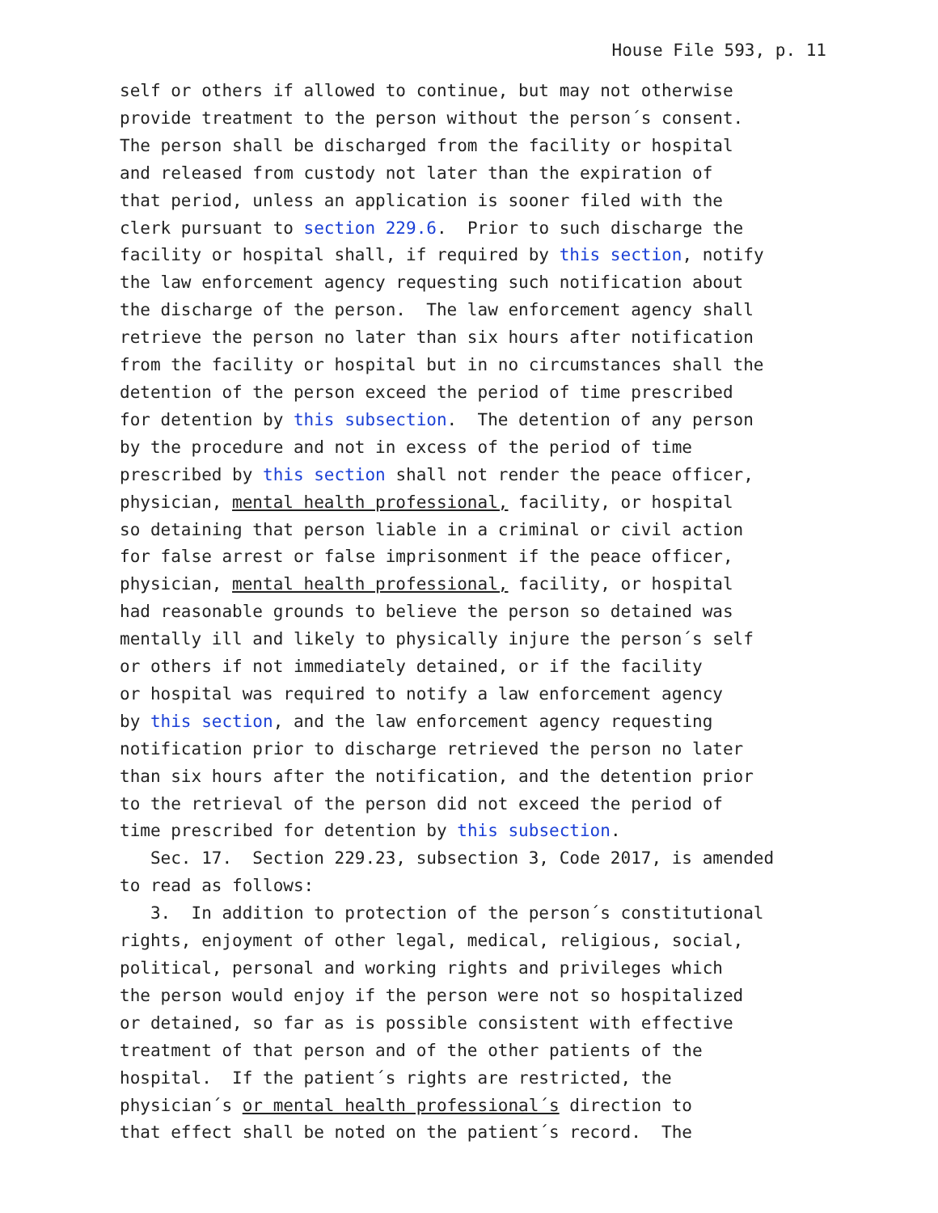House File 593, p. 11
self or others if allowed to continue, but may not otherwise provide treatment to the person without the person´s consent. The person shall be discharged from the facility or hospital and released from custody not later than the expiration of that period, unless an application is sooner filed with the clerk pursuant to section 229.6. Prior to such discharge the facility or hospital shall, if required by this section, notify the law enforcement agency requesting such notification about the discharge of the person. The law enforcement agency shall retrieve the person no later than six hours after notification from the facility or hospital but in no circumstances shall the detention of the person exceed the period of time prescribed for detention by this subsection. The detention of any person by the procedure and not in excess of the period of time prescribed by this section shall not render the peace officer, physician, mental health professional, facility, or hospital so detaining that person liable in a criminal or civil action for false arrest or false imprisonment if the peace officer, physician, mental health professional, facility, or hospital had reasonable grounds to believe the person so detained was mentally ill and likely to physically injure the person´s self or others if not immediately detained, or if the facility or hospital was required to notify a law enforcement agency by this section, and the law enforcement agency requesting notification prior to discharge retrieved the person no later than six hours after the notification, and the detention prior to the retrieval of the person did not exceed the period of time prescribed for detention by this subsection. Sec. 17. Section 229.23, subsection 3, Code 2017, is amended to read as follows: 3. In addition to protection of the person´s constitutional rights, enjoyment of other legal, medical, religious, social, political, personal and working rights and privileges which the person would enjoy if the person were not so hospitalized or detained, so far as is possible consistent with effective treatment of that person and of the other patients of the hospital. If the patient´s rights are restricted, the physician´s or mental health professional´s direction to that effect shall be noted on the patient´s record. The